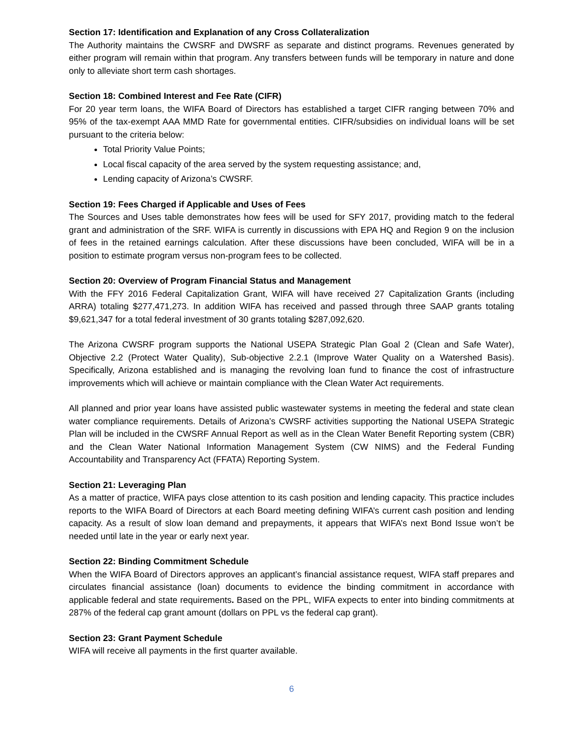Section 17: Identification and Explanation of any Cross Collateralization
The Authority maintains the CWSRF and DWSRF as separate and distinct programs. Revenues generated by either program will remain within that program. Any transfers between funds will be temporary in nature and done only to alleviate short term cash shortages.
Section 18: Combined Interest and Fee Rate (CIFR)
For 20 year term loans, the WIFA Board of Directors has established a target CIFR ranging between 70% and 95% of the tax-exempt AAA MMD Rate for governmental entities. CIFR/subsidies on individual loans will be set pursuant to the criteria below:
Total Priority Value Points;
Local fiscal capacity of the area served by the system requesting assistance; and,
Lending capacity of Arizona’s CWSRF.
Section 19: Fees Charged if Applicable and Uses of Fees
The Sources and Uses table demonstrates how fees will be used for SFY 2017, providing match to the federal grant and administration of the SRF. WIFA is currently in discussions with EPA HQ and Region 9 on the inclusion of fees in the retained earnings calculation. After these discussions have been concluded, WIFA will be in a position to estimate program versus non-program fees to be collected.
Section 20: Overview of Program Financial Status and Management
With the FFY 2016 Federal Capitalization Grant, WIFA will have received 27 Capitalization Grants (including ARRA) totaling $277,471,273. In addition WIFA has received and passed through three SAAP grants totaling $9,621,347 for a total federal investment of 30 grants totaling $287,092,620.
The Arizona CWSRF program supports the National USEPA Strategic Plan Goal 2 (Clean and Safe Water), Objective 2.2 (Protect Water Quality), Sub-objective 2.2.1 (Improve Water Quality on a Watershed Basis). Specifically, Arizona established and is managing the revolving loan fund to finance the cost of infrastructure improvements which will achieve or maintain compliance with the Clean Water Act requirements.
All planned and prior year loans have assisted public wastewater systems in meeting the federal and state clean water compliance requirements. Details of Arizona’s CWSRF activities supporting the National USEPA Strategic Plan will be included in the CWSRF Annual Report as well as in the Clean Water Benefit Reporting system (CBR) and the Clean Water National Information Management System (CW NIMS) and the Federal Funding Accountability and Transparency Act (FFATA) Reporting System.
Section 21: Leveraging Plan
As a matter of practice, WIFA pays close attention to its cash position and lending capacity. This practice includes reports to the WIFA Board of Directors at each Board meeting defining WIFA’s current cash position and lending capacity. As a result of slow loan demand and prepayments, it appears that WIFA’s next Bond Issue won’t be needed until late in the year or early next year.
Section 22: Binding Commitment Schedule
When the WIFA Board of Directors approves an applicant’s financial assistance request, WIFA staff prepares and circulates financial assistance (loan) documents to evidence the binding commitment in accordance with applicable federal and state requirements. Based on the PPL, WIFA expects to enter into binding commitments at 287% of the federal cap grant amount (dollars on PPL vs the federal cap grant).
Section 23: Grant Payment Schedule
WIFA will receive all payments in the first quarter available.
6